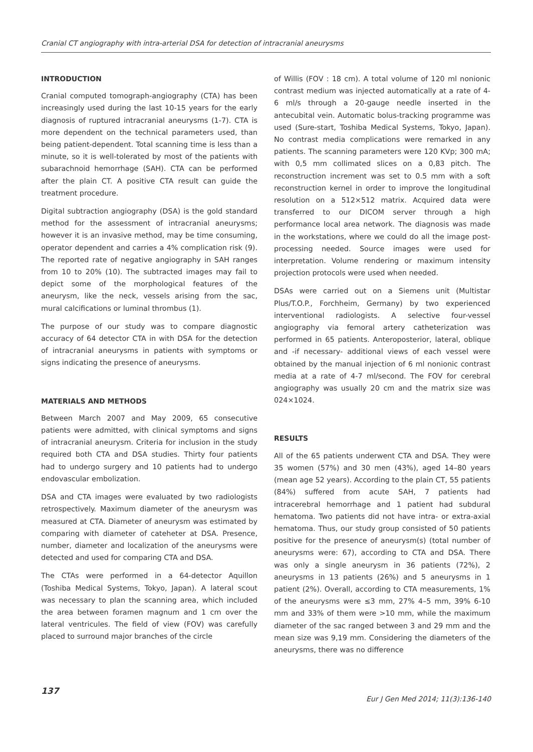Cranial CT angiography with intra-arterial DSA for detection of intracranial aneurysms
INTRODUCTION
Cranial computed tomograph-angiography (CTA) has been increasingly used during the last 10-15 years for the early diagnosis of ruptured intracranial aneurysms (1-7). CTA is more dependent on the technical parameters used, than being patient-dependent. Total scanning time is less than a minute, so it is well-tolerated by most of the patients with subarachnoid hemorrhage (SAH). CTA can be performed after the plain CT. A positive CTA result can guide the treatment procedure.
Digital subtraction angiography (DSA) is the gold standard method for the assessment of intracranial aneurysms; however it is an invasive method, may be time consuming, operator dependent and carries a 4% complication risk (9). The reported rate of negative angiography in SAH ranges from 10 to 20% (10). The subtracted images may fail to depict some of the morphological features of the aneurysm, like the neck, vessels arising from the sac, mural calcifications or luminal thrombus (1).
The purpose of our study was to compare diagnostic accuracy of 64 detector CTA in with DSA for the detection of intracranial aneurysms in patients with symptoms or signs indicating the presence of aneurysms.
MATERIALS AND METHODS
Between March 2007 and May 2009, 65 consecutive patients were admitted, with clinical symptoms and signs of intracranial aneurysm. Criteria for inclusion in the study required both CTA and DSA studies. Thirty four patients had to undergo surgery and 10 patients had to undergo endovascular embolization.
DSA and CTA images were evaluated by two radiologists retrospectively. Maximum diameter of the aneurysm was measured at CTA. Diameter of aneurysm was estimated by comparing with diameter of cateheter at DSA. Presence, number, diameter and localization of the aneurysms were detected and used for comparing CTA and DSA.
The CTAs were performed in a 64-detector Aquillon (Toshiba Medical Systems, Tokyo, Japan). A lateral scout was necessary to plan the scanning area, which included the area between foramen magnum and 1 cm over the lateral ventricules. The field of view (FOV) was carefully placed to surround major branches of the circle
of Willis (FOV : 18 cm). A total volume of 120 ml nonionic contrast medium was injected automatically at a rate of 4-6 ml/s through a 20-gauge needle inserted in the antecubital vein. Automatic bolus-tracking programme was used (Sure-start, Toshiba Medical Systems, Tokyo, Japan). No contrast media complications were remarked in any patients. The scanning parameters were 120 KVp; 300 mA; with 0,5 mm collimated slices on a 0,83 pitch. The reconstruction increment was set to 0.5 mm with a soft reconstruction kernel in order to improve the longitudinal resolution on a 512×512 matrix. Acquired data were transferred to our DICOM server through a high performance local area network. The diagnosis was made in the workstations, where we could do all the image post-processing needed. Source images were used for interpretation. Volume rendering or maximum intensity projection protocols were used when needed.
DSAs were carried out on a Siemens unit (Multistar Plus/T.O.P., Forchheim, Germany) by two experienced interventional radiologists. A selective four-vessel angiography via femoral artery catheterization was performed in 65 patients. Anteroposterior, lateral, oblique and -if necessary- additional views of each vessel were obtained by the manual injection of 6 ml nonionic contrast media at a rate of 4-7 ml/second. The FOV for cerebral angiography was usually 20 cm and the matrix size was 024×1024.
RESULTS
All of the 65 patients underwent CTA and DSA. They were 35 women (57%) and 30 men (43%), aged 14–80 years (mean age 52 years). According to the plain CT, 55 patients (84%) suffered from acute SAH, 7 patients had intracerebral hemorrhage and 1 patient had subdural hematoma. Two patients did not have intra- or extra-axial hematoma. Thus, our study group consisted of 50 patients positive for the presence of aneurysm(s) (total number of aneurysms were: 67), according to CTA and DSA. There was only a single aneurysm in 36 patients (72%), 2 aneurysms in 13 patients (26%) and 5 aneurysms in 1 patient (2%). Overall, according to CTA measurements, 1% of the aneurysms were ≤3 mm, 27% 4–5 mm, 39% 6-10 mm and 33% of them were >10 mm, while the maximum diameter of the sac ranged between 3 and 29 mm and the mean size was 9,19 mm. Considering the diameters of the aneurysms, there was no difference
137 Eur J Gen Med 2014; 11(3):136-140